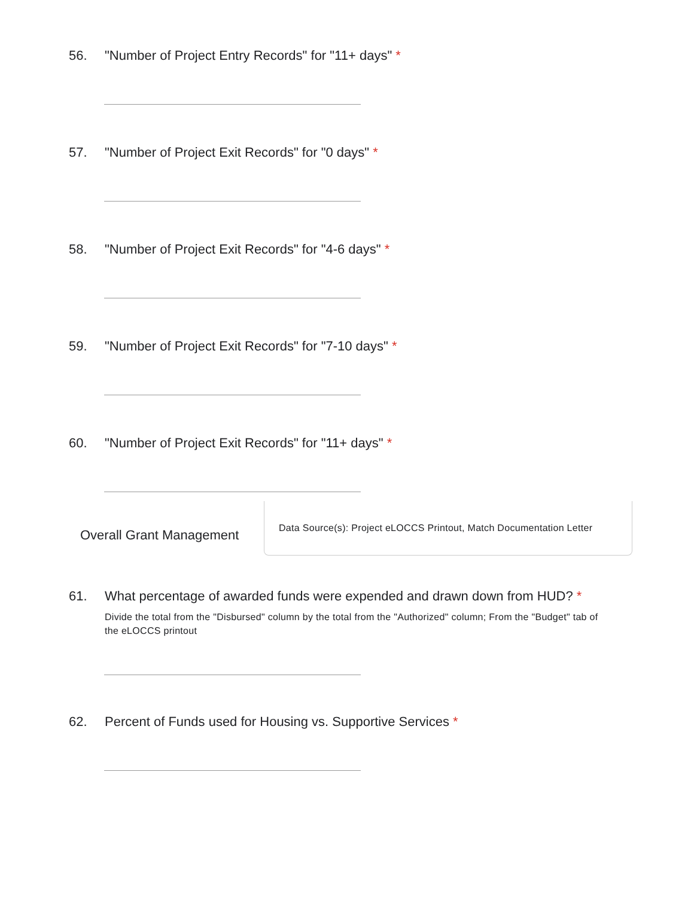56. "Number of Project Entry Records" for "11+ days" *
57. "Number of Project Exit Records" for "0 days" *
58. "Number of Project Exit Records" for "4-6 days" *
59. "Number of Project Exit Records" for "7-10 days" *
60. "Number of Project Exit Records" for "11+ days" *
Overall Grant Management
Data Source(s): Project eLOCCS Printout, Match Documentation Letter
61. What percentage of awarded funds were expended and drawn down from HUD? *
Divide the total from the "Disbursed" column by the total from the "Authorized" column; From the "Budget" tab of the eLOCCS printout
62. Percent of Funds used for Housing vs. Supportive Services *